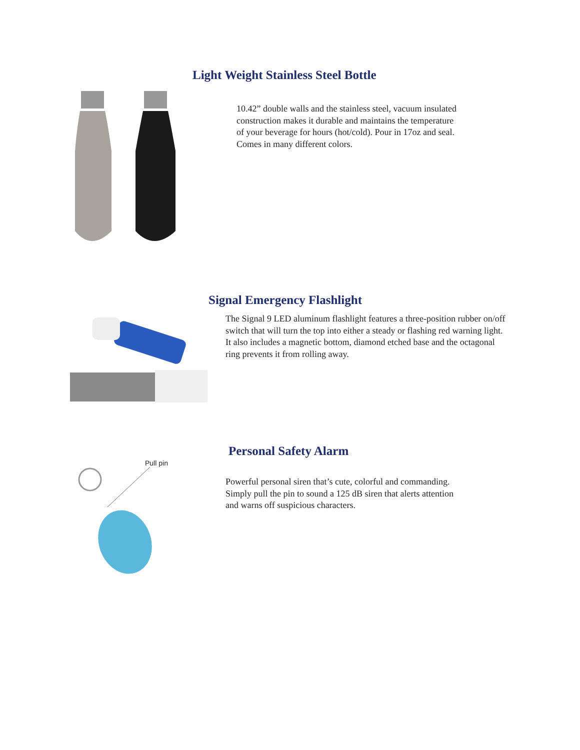Light Weight Stainless Steel Bottle
10.42” double walls and the stainless steel, vacuum insulated construction makes it durable and maintains the temperature of your beverage for hours (hot/cold). Pour in 17oz and seal. Comes in many different colors.
Signal Emergency Flashlight
The Signal 9 LED aluminum flashlight features a three-position rubber on/off switch that will turn the top into either a steady or flashing red warning light. It also includes a magnetic bottom, diamond etched base and the octagonal ring prevents it from rolling away.
Personal Safety Alarm
Pull pin
Powerful personal siren that’s cute, colorful and commanding. Simply pull the pin to sound a 125 dB siren that alerts attention and warns off suspicious characters.